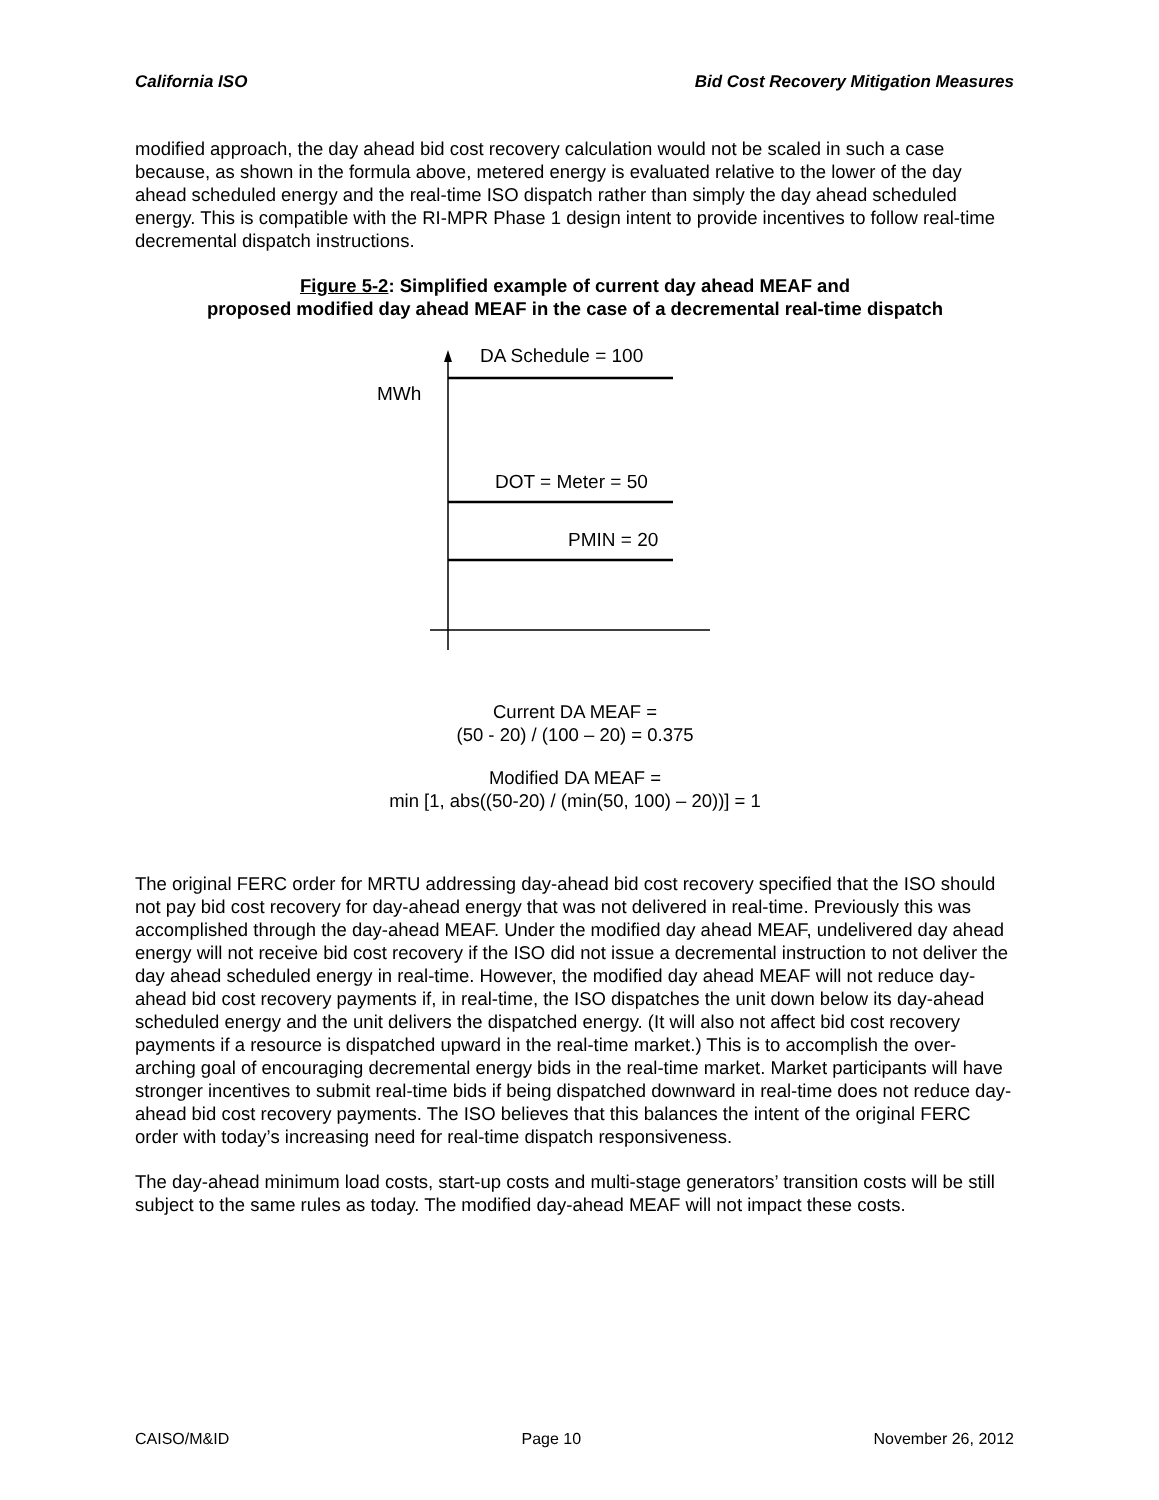California ISO Bid Cost Recovery Mitigation Measures
modified approach, the day ahead bid cost recovery calculation would not be scaled in such a case because, as shown in the formula above, metered energy is evaluated relative to the lower of the day ahead scheduled energy and the real-time ISO dispatch rather than simply the day ahead scheduled energy. This is compatible with the RI-MPR Phase 1 design intent to provide incentives to follow real-time decremental dispatch instructions.
Figure 5-2: Simplified example of current day ahead MEAF and
proposed modified day ahead MEAF in the case of a decremental real-time dispatch
DA Schedule = 100
MWh
DOT = Meter = 50
PMIN = 20
Current DA MEAF =
(50 - 20) / (100 – 20) = 0.375
Modified DA MEAF =
min [1, abs((50-20) / (min(50, 100) – 20))] = 1
The original FERC order for MRTU addressing day-ahead bid cost recovery specified that the ISO should not pay bid cost recovery for day-ahead energy that was not delivered in real-time. Previously this was accomplished through the day-ahead MEAF. Under the modified day ahead MEAF, undelivered day ahead energy will not receive bid cost recovery if the ISO did not issue a decremental instruction to not deliver the day ahead scheduled energy in real-time. However, the modified day ahead MEAF will not reduce day-ahead bid cost recovery payments if, in real-time, the ISO dispatches the unit down below its day-ahead scheduled energy and the unit delivers the dispatched energy. (It will also not affect bid cost recovery payments if a resource is dispatched upward in the real-time market.) This is to accomplish the over-arching goal of encouraging decremental energy bids in the real-time market. Market participants will have stronger incentives to submit real-time bids if being dispatched downward in real-time does not reduce day-ahead bid cost recovery payments. The ISO believes that this balances the intent of the original FERC order with today’s increasing need for real-time dispatch responsiveness.
The day-ahead minimum load costs, start-up costs and multi-stage generators’ transition costs will be still subject to the same rules as today. The modified day-ahead MEAF will not impact these costs.
CAISO/M&ID Page 10 November 26, 2012